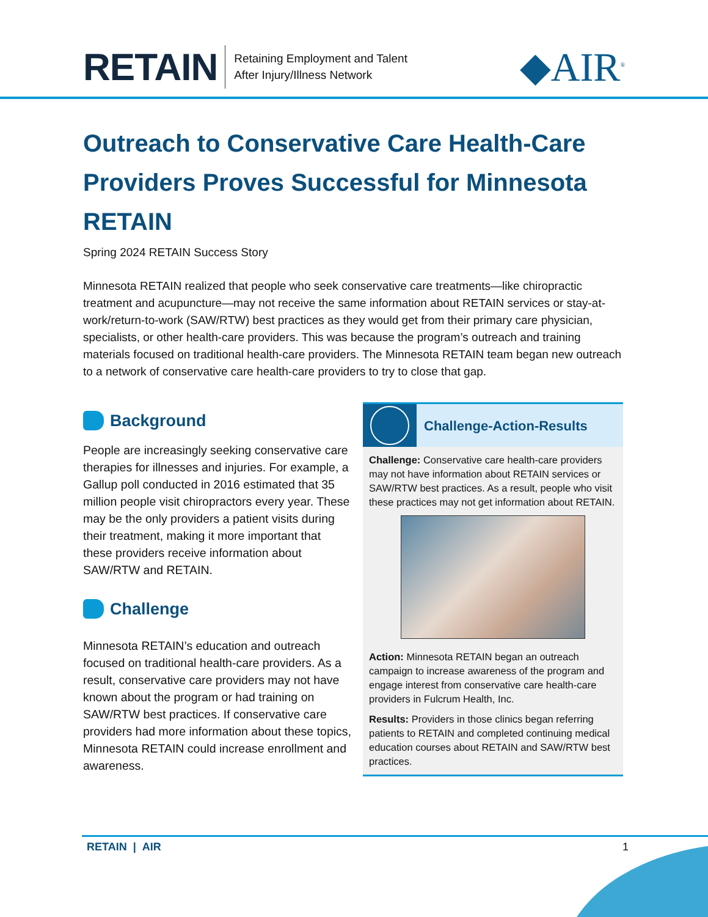RETAIN
Retaining Employment and Talent
After Injury/Illness Network
◆AIR<sup>®</sup>
Outreach to Conservative Care Health-Care Providers Proves Successful for Minnesota RETAIN
Spring 2024 RETAIN Success Story
Minnesota RETAIN realized that people who seek conservative care treatments—like chiropractic treatment and acupuncture—may not receive the same information about RETAIN services or stay-at-work/return-to-work (SAW/RTW) best practices as they would get from their primary care physician, specialists, or other health-care providers. This was because the program’s outreach and training materials focused on traditional health-care providers. The Minnesota RETAIN team began new outreach to a network of conservative care health-care providers to try to close that gap.
Background
People are increasingly seeking conservative care therapies for illnesses and injuries. For example, a Gallup poll conducted in 2016 estimated that 35 million people visit chiropractors every year. These may be the only providers a patient visits during their treatment, making it more important that these providers receive information about SAW/RTW and RETAIN.
Challenge
Minnesota RETAIN’s education and outreach focused on traditional health-care providers. As a result, conservative care providers may not have known about the program or had training on SAW/RTW best practices. If conservative care providers had more information about these topics, Minnesota RETAIN could increase enrollment and awareness.
Challenge-Action-Results
Challenge: Conservative care health-care providers may not have information about RETAIN services or SAW/RTW best practices. As a result, people who visit these practices may not get information about RETAIN.
Action: Minnesota RETAIN began an outreach campaign to increase awareness of the program and engage interest from conservative care health-care providers in Fulcrum Health, Inc.
Results: Providers in those clinics began referring patients to RETAIN and completed continuing medical education courses about RETAIN and SAW/RTW best practices.
RETAIN | AIR 1